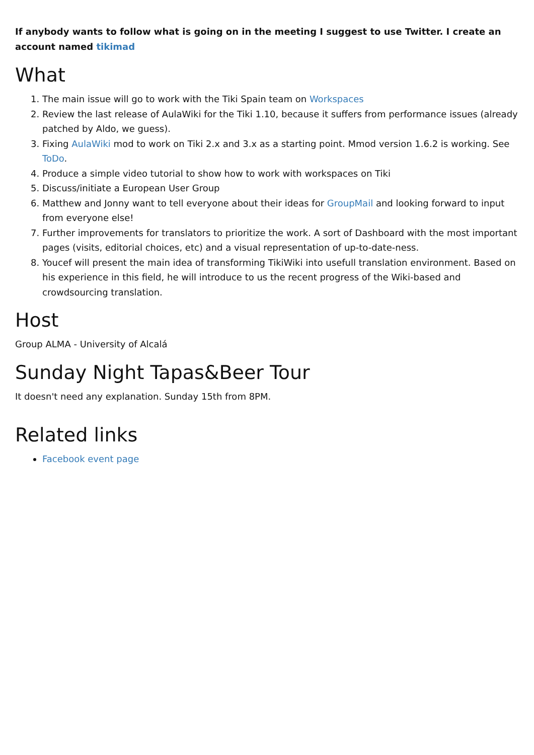If anybody wants to follow what is going on in the meeting I suggest to use Twitter. I create an account named tikimad
What
1. The main issue will go to work with the Tiki Spain team on Workspaces
2. Review the last release of AulaWiki for the Tiki 1.10, because it suffers from performance issues (already patched by Aldo, we guess).
3. Fixing AulaWiki mod to work on Tiki 2.x and 3.x as a starting point. Mmod version 1.6.2 is working. See ToDo.
4. Produce a simple video tutorial to show how to work with workspaces on Tiki
5. Discuss/initiate a European User Group
6. Matthew and Jonny want to tell everyone about their ideas for GroupMail and looking forward to input from everyone else!
7. Further improvements for translators to prioritize the work. A sort of Dashboard with the most important pages (visits, editorial choices, etc) and a visual representation of up-to-date-ness.
8. Youcef will present the main idea of transforming TikiWiki into usefull translation environment. Based on his experience in this field, he will introduce to us the recent progress of the Wiki-based and crowdsourcing translation.
Host
Group ALMA - University of Alcalá
Sunday Night Tapas&Beer Tour
It doesn't need any explanation. Sunday 15th from 8PM.
Related links
Facebook event page